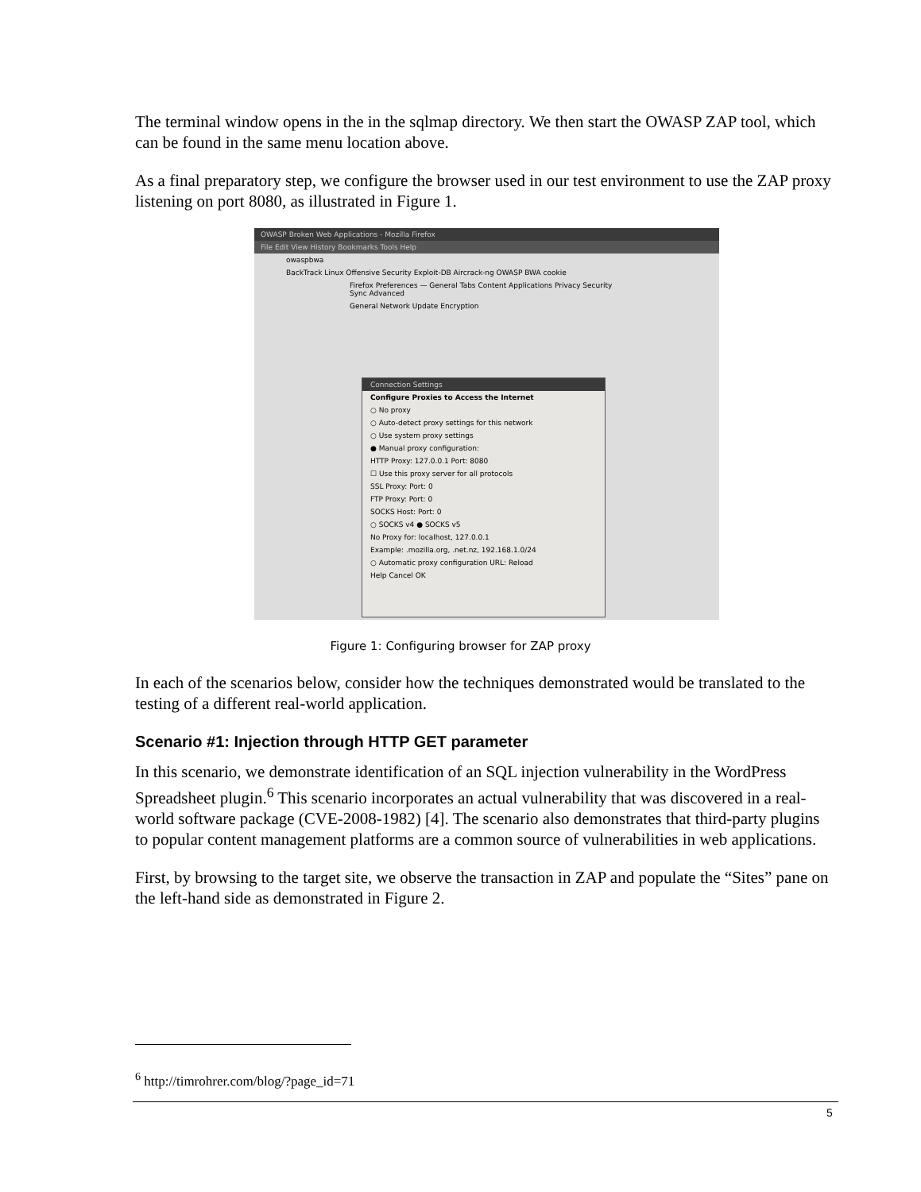The terminal window opens in the in the sqlmap directory. We then start the OWASP ZAP tool, which can be found in the same menu location above.
As a final preparatory step, we configure the browser used in our test environment to use the ZAP proxy listening on port 8080, as illustrated in Figure 1.
OWASP Broken Web Applications - Mozilla Firefox
File Edit View History Bookmarks Tools Help
owaspbwa
BackTrack Linux Offensive Security Exploit-DB Aircrack-ng OWASP BWA cookie
Firefox Preferences — General Tabs Content Applications Privacy Security Sync Advanced
General Network Update Encryption
Connection Settings
Configure Proxies to Access the Internet
○ No proxy
○ Auto-detect proxy settings for this network
○ Use system proxy settings
● Manual proxy configuration:
HTTP Proxy: 127.0.0.1 Port: 8080
☐ Use this proxy server for all protocols
SSL Proxy: Port: 0
FTP Proxy: Port: 0
SOCKS Host: Port: 0
○ SOCKS v4 ● SOCKS v5
No Proxy for: localhost, 127.0.0.1
Example: .mozilla.org, .net.nz, 192.168.1.0/24
○ Automatic proxy configuration URL: Reload
Help Cancel OK
Figure 1: Configuring browser for ZAP proxy
In each of the scenarios below, consider how the techniques demonstrated would be translated to the testing of a different real-world application.
Scenario #1: Injection through HTTP GET parameter
In this scenario, we demonstrate identification of an SQL injection vulnerability in the WordPress Spreadsheet plugin.<sup>6</sup> This scenario incorporates an actual vulnerability that was discovered in a real-world software package (CVE-2008-1982) [4]. The scenario also demonstrates that third-party plugins to popular content management platforms are a common source of vulnerabilities in web applications.
First, by browsing to the target site, we observe the transaction in ZAP and populate the “Sites” pane on the left-hand side as demonstrated in Figure 2.
<sup>6</sup> http://timrohrer.com/blog/?page_id=71
5